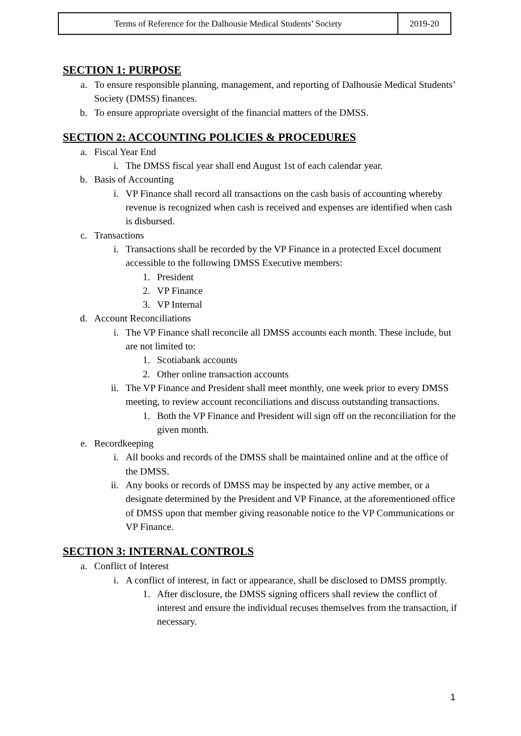| Terms of Reference for the Dalhousie Medical Students’ Society | 2019-20 |
SECTION 1: PURPOSE
a. To ensure responsible planning, management, and reporting of Dalhousie Medical Students’ Society (DMSS) finances.
b. To ensure appropriate oversight of the financial matters of the DMSS.
SECTION 2: ACCOUNTING POLICIES & PROCEDURES
a. Fiscal Year End
i. The DMSS fiscal year shall end August 1st of each calendar year.
b. Basis of Accounting
i. VP Finance shall record all transactions on the cash basis of accounting whereby revenue is recognized when cash is received and expenses are identified when cash is disbursed.
c. Transactions
i. Transactions shall be recorded by the VP Finance in a protected Excel document accessible to the following DMSS Executive members:
1. President
2. VP Finance
3. VP Internal
d. Account Reconciliations
i. The VP Finance shall reconcile all DMSS accounts each month. These include, but are not limited to:
1. Scotiabank accounts
2. Other online transaction accounts
ii. The VP Finance and President shall meet monthly, one week prior to every DMSS meeting, to review account reconciliations and discuss outstanding transactions.
1. Both the VP Finance and President will sign off on the reconciliation for the given month.
e. Recordkeeping
i. All books and records of the DMSS shall be maintained online and at the office of the DMSS.
ii. Any books or records of DMSS may be inspected by any active member, or a designate determined by the President and VP Finance, at the aforementioned office of DMSS upon that member giving reasonable notice to the VP Communications or VP Finance.
SECTION 3: INTERNAL CONTROLS
a. Conflict of Interest
i. A conflict of interest, in fact or appearance, shall be disclosed to DMSS promptly.
1. After disclosure, the DMSS signing officers shall review the conflict of interest and ensure the individual recuses themselves from the transaction, if necessary.
1